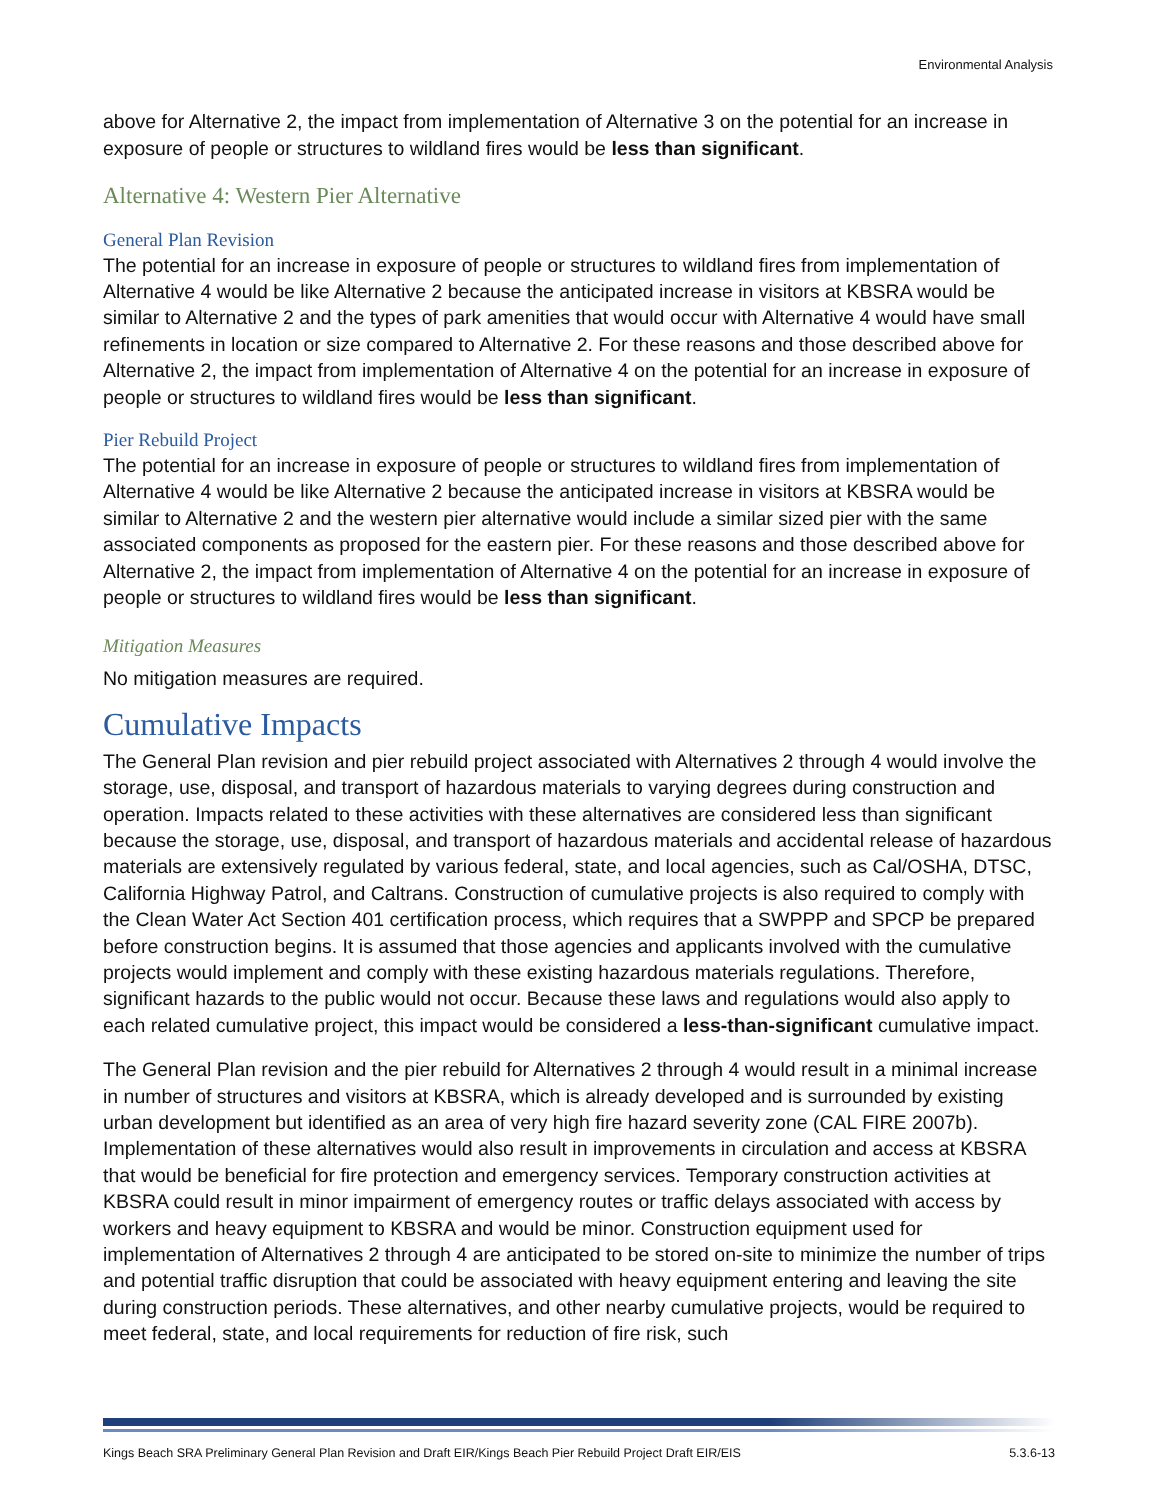Environmental Analysis
above for Alternative 2, the impact from implementation of Alternative 3 on the potential for an increase in exposure of people or structures to wildland fires would be less than significant.
Alternative 4: Western Pier Alternative
General Plan Revision
The potential for an increase in exposure of people or structures to wildland fires from implementation of Alternative 4 would be like Alternative 2 because the anticipated increase in visitors at KBSRA would be similar to Alternative 2 and the types of park amenities that would occur with Alternative 4 would have small refinements in location or size compared to Alternative 2. For these reasons and those described above for Alternative 2, the impact from implementation of Alternative 4 on the potential for an increase in exposure of people or structures to wildland fires would be less than significant.
Pier Rebuild Project
The potential for an increase in exposure of people or structures to wildland fires from implementation of Alternative 4 would be like Alternative 2 because the anticipated increase in visitors at KBSRA would be similar to Alternative 2 and the western pier alternative would include a similar sized pier with the same associated components as proposed for the eastern pier. For these reasons and those described above for Alternative 2, the impact from implementation of Alternative 4 on the potential for an increase in exposure of people or structures to wildland fires would be less than significant.
Mitigation Measures
No mitigation measures are required.
Cumulative Impacts
The General Plan revision and pier rebuild project associated with Alternatives 2 through 4 would involve the storage, use, disposal, and transport of hazardous materials to varying degrees during construction and operation. Impacts related to these activities with these alternatives are considered less than significant because the storage, use, disposal, and transport of hazardous materials and accidental release of hazardous materials are extensively regulated by various federal, state, and local agencies, such as Cal/OSHA, DTSC, California Highway Patrol, and Caltrans. Construction of cumulative projects is also required to comply with the Clean Water Act Section 401 certification process, which requires that a SWPPP and SPCP be prepared before construction begins. It is assumed that those agencies and applicants involved with the cumulative projects would implement and comply with these existing hazardous materials regulations. Therefore, significant hazards to the public would not occur. Because these laws and regulations would also apply to each related cumulative project, this impact would be considered a less-than-significant cumulative impact.
The General Plan revision and the pier rebuild for Alternatives 2 through 4 would result in a minimal increase in number of structures and visitors at KBSRA, which is already developed and is surrounded by existing urban development but identified as an area of very high fire hazard severity zone (CAL FIRE 2007b). Implementation of these alternatives would also result in improvements in circulation and access at KBSRA that would be beneficial for fire protection and emergency services. Temporary construction activities at KBSRA could result in minor impairment of emergency routes or traffic delays associated with access by workers and heavy equipment to KBSRA and would be minor. Construction equipment used for implementation of Alternatives 2 through 4 are anticipated to be stored on-site to minimize the number of trips and potential traffic disruption that could be associated with heavy equipment entering and leaving the site during construction periods. These alternatives, and other nearby cumulative projects, would be required to meet federal, state, and local requirements for reduction of fire risk, such
Kings Beach SRA Preliminary General Plan Revision and Draft EIR/Kings Beach Pier Rebuild Project Draft EIR/EIS 5.3.6-13